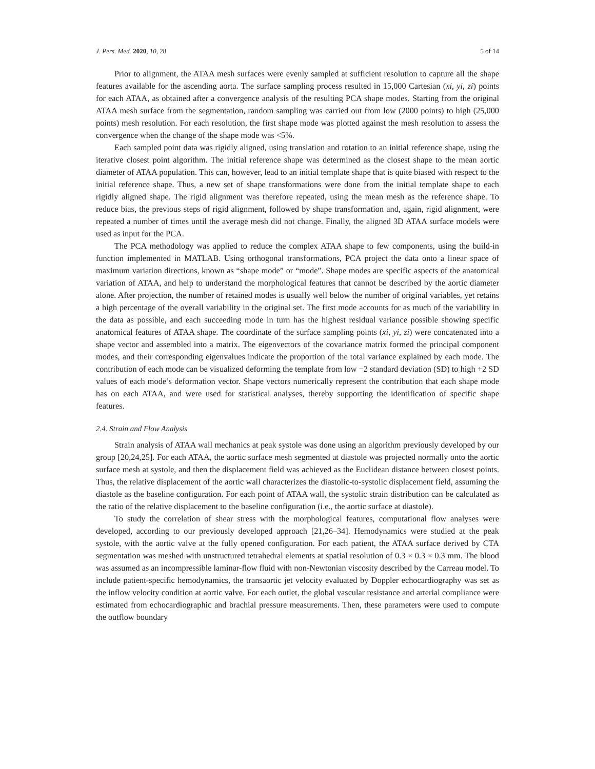J. Pers. Med. 2020, 10, 28 5 of 14
Prior to alignment, the ATAA mesh surfaces were evenly sampled at sufficient resolution to capture all the shape features available for the ascending aorta. The surface sampling process resulted in 15,000 Cartesian (xi, yi, zi) points for each ATAA, as obtained after a convergence analysis of the resulting PCA shape modes. Starting from the original ATAA mesh surface from the segmentation, random sampling was carried out from low (2000 points) to high (25,000 points) mesh resolution. For each resolution, the first shape mode was plotted against the mesh resolution to assess the convergence when the change of the shape mode was <5%.
Each sampled point data was rigidly aligned, using translation and rotation to an initial reference shape, using the iterative closest point algorithm. The initial reference shape was determined as the closest shape to the mean aortic diameter of ATAA population. This can, however, lead to an initial template shape that is quite biased with respect to the initial reference shape. Thus, a new set of shape transformations were done from the initial template shape to each rigidly aligned shape. The rigid alignment was therefore repeated, using the mean mesh as the reference shape. To reduce bias, the previous steps of rigid alignment, followed by shape transformation and, again, rigid alignment, were repeated a number of times until the average mesh did not change. Finally, the aligned 3D ATAA surface models were used as input for the PCA.
The PCA methodology was applied to reduce the complex ATAA shape to few components, using the build-in function implemented in MATLAB. Using orthogonal transformations, PCA project the data onto a linear space of maximum variation directions, known as “shape mode” or “mode”. Shape modes are specific aspects of the anatomical variation of ATAA, and help to understand the morphological features that cannot be described by the aortic diameter alone. After projection, the number of retained modes is usually well below the number of original variables, yet retains a high percentage of the overall variability in the original set. The first mode accounts for as much of the variability in the data as possible, and each succeeding mode in turn has the highest residual variance possible showing specific anatomical features of ATAA shape. The coordinate of the surface sampling points (xi, yi, zi) were concatenated into a shape vector and assembled into a matrix. The eigenvectors of the covariance matrix formed the principal component modes, and their corresponding eigenvalues indicate the proportion of the total variance explained by each mode. The contribution of each mode can be visualized deforming the template from low −2 standard deviation (SD) to high +2 SD values of each mode’s deformation vector. Shape vectors numerically represent the contribution that each shape mode has on each ATAA, and were used for statistical analyses, thereby supporting the identification of specific shape features.
2.4. Strain and Flow Analysis
Strain analysis of ATAA wall mechanics at peak systole was done using an algorithm previously developed by our group [20,24,25]. For each ATAA, the aortic surface mesh segmented at diastole was projected normally onto the aortic surface mesh at systole, and then the displacement field was achieved as the Euclidean distance between closest points. Thus, the relative displacement of the aortic wall characterizes the diastolic-to-systolic displacement field, assuming the diastole as the baseline configuration. For each point of ATAA wall, the systolic strain distribution can be calculated as the ratio of the relative displacement to the baseline configuration (i.e., the aortic surface at diastole).
To study the correlation of shear stress with the morphological features, computational flow analyses were developed, according to our previously developed approach [21,26–34]. Hemodynamics were studied at the peak systole, with the aortic valve at the fully opened configuration. For each patient, the ATAA surface derived by CTA segmentation was meshed with unstructured tetrahedral elements at spatial resolution of 0.3 × 0.3 × 0.3 mm. The blood was assumed as an incompressible laminar-flow fluid with non-Newtonian viscosity described by the Carreau model. To include patient-specific hemodynamics, the transaortic jet velocity evaluated by Doppler echocardiography was set as the inflow velocity condition at aortic valve. For each outlet, the global vascular resistance and arterial compliance were estimated from echocardiographic and brachial pressure measurements. Then, these parameters were used to compute the outflow boundary